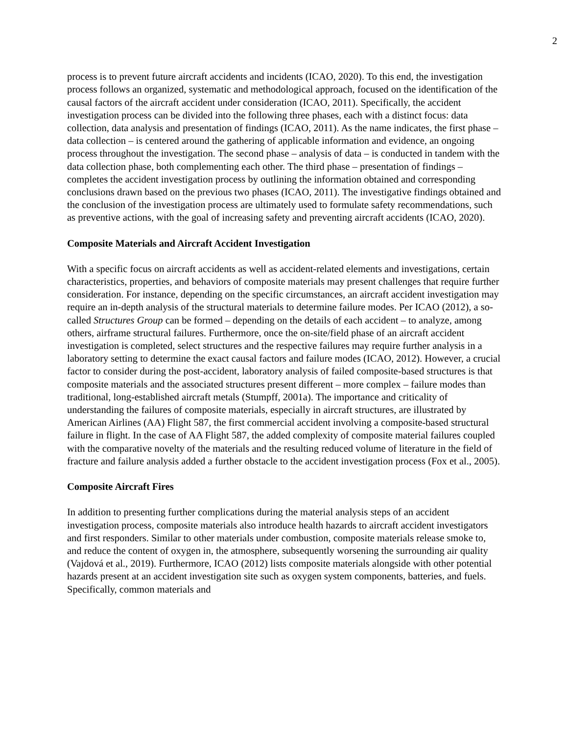2
process is to prevent future aircraft accidents and incidents (ICAO, 2020). To this end, the investigation process follows an organized, systematic and methodological approach, focused on the identification of the causal factors of the aircraft accident under consideration (ICAO, 2011). Specifically, the accident investigation process can be divided into the following three phases, each with a distinct focus: data collection, data analysis and presentation of findings (ICAO, 2011). As the name indicates, the first phase – data collection – is centered around the gathering of applicable information and evidence, an ongoing process throughout the investigation. The second phase – analysis of data – is conducted in tandem with the data collection phase, both complementing each other. The third phase – presentation of findings – completes the accident investigation process by outlining the information obtained and corresponding conclusions drawn based on the previous two phases (ICAO, 2011). The investigative findings obtained and the conclusion of the investigation process are ultimately used to formulate safety recommendations, such as preventive actions, with the goal of increasing safety and preventing aircraft accidents (ICAO, 2020).
Composite Materials and Aircraft Accident Investigation
With a specific focus on aircraft accidents as well as accident-related elements and investigations, certain characteristics, properties, and behaviors of composite materials may present challenges that require further consideration. For instance, depending on the specific circumstances, an aircraft accident investigation may require an in-depth analysis of the structural materials to determine failure modes. Per ICAO (2012), a so-called Structures Group can be formed – depending on the details of each accident – to analyze, among others, airframe structural failures. Furthermore, once the on-site/field phase of an aircraft accident investigation is completed, select structures and the respective failures may require further analysis in a laboratory setting to determine the exact causal factors and failure modes (ICAO, 2012). However, a crucial factor to consider during the post-accident, laboratory analysis of failed composite-based structures is that composite materials and the associated structures present different – more complex – failure modes than traditional, long-established aircraft metals (Stumpff, 2001a). The importance and criticality of understanding the failures of composite materials, especially in aircraft structures, are illustrated by American Airlines (AA) Flight 587, the first commercial accident involving a composite-based structural failure in flight. In the case of AA Flight 587, the added complexity of composite material failures coupled with the comparative novelty of the materials and the resulting reduced volume of literature in the field of fracture and failure analysis added a further obstacle to the accident investigation process (Fox et al., 2005).
Composite Aircraft Fires
In addition to presenting further complications during the material analysis steps of an accident investigation process, composite materials also introduce health hazards to aircraft accident investigators and first responders. Similar to other materials under combustion, composite materials release smoke to, and reduce the content of oxygen in, the atmosphere, subsequently worsening the surrounding air quality (Vajdová et al., 2019). Furthermore, ICAO (2012) lists composite materials alongside with other potential hazards present at an accident investigation site such as oxygen system components, batteries, and fuels. Specifically, common materials and